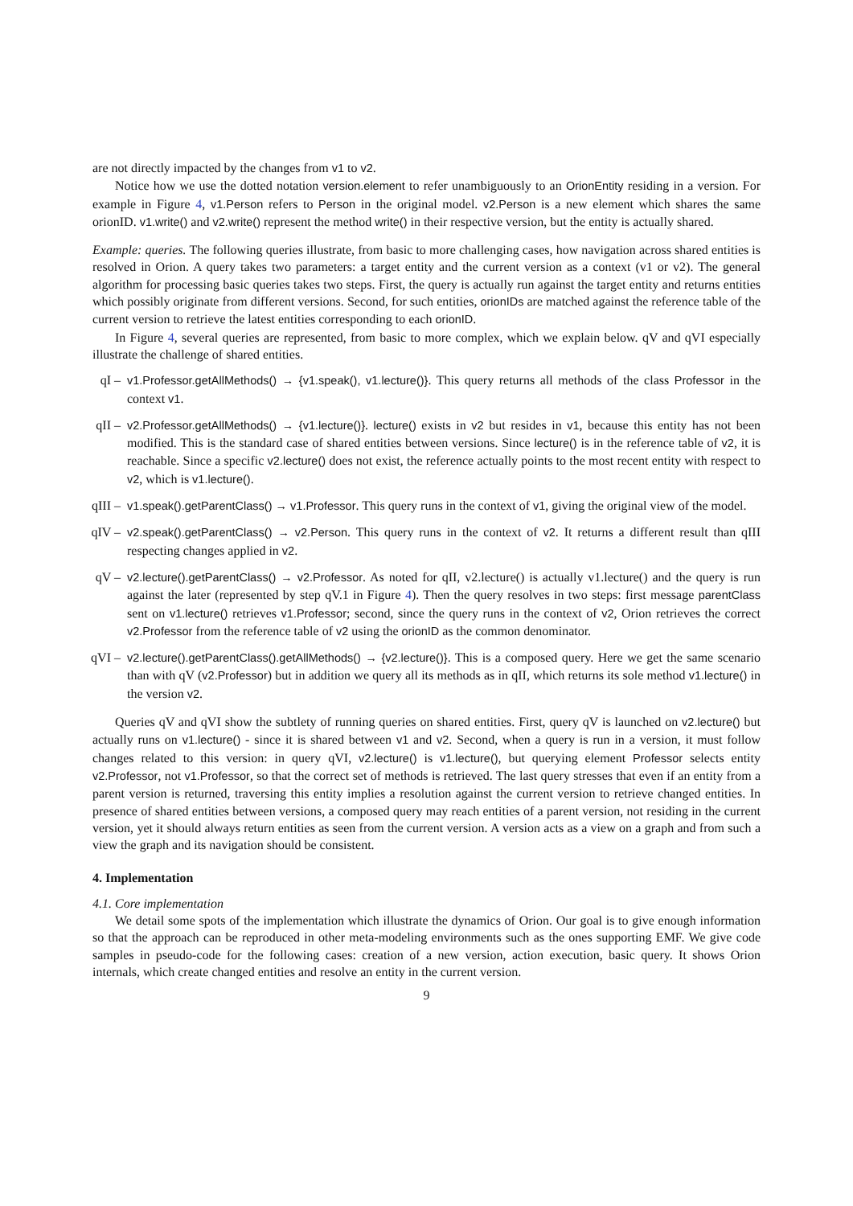are not directly impacted by the changes from v1 to v2.
Notice how we use the dotted notation version.element to refer unambiguously to an OrionEntity residing in a version. For example in Figure 4, v1.Person refers to Person in the original model. v2.Person is a new element which shares the same orionID. v1.write() and v2.write() represent the method write() in their respective version, but the entity is actually shared.
Example: queries. The following queries illustrate, from basic to more challenging cases, how navigation across shared entities is resolved in Orion. A query takes two parameters: a target entity and the current version as a context (v1 or v2). The general algorithm for processing basic queries takes two steps. First, the query is actually run against the target entity and returns entities which possibly originate from different versions. Second, for such entities, orionIDs are matched against the reference table of the current version to retrieve the latest entities corresponding to each orionID.
In Figure 4, several queries are represented, from basic to more complex, which we explain below. qV and qVI especially illustrate the challenge of shared entities.
qI – v1.Professor.getAllMethods() → {v1.speak(), v1.lecture()}. This query returns all methods of the class Professor in the context v1.
qII – v2.Professor.getAllMethods() → {v1.lecture()}. lecture() exists in v2 but resides in v1, because this entity has not been modified. This is the standard case of shared entities between versions. Since lecture() is in the reference table of v2, it is reachable. Since a specific v2.lecture() does not exist, the reference actually points to the most recent entity with respect to v2, which is v1.lecture().
qIII – v1.speak().getParentClass() → v1.Professor. This query runs in the context of v1, giving the original view of the model.
qIV – v2.speak().getParentClass() → v2.Person. This query runs in the context of v2. It returns a different result than qIII respecting changes applied in v2.
qV – v2.lecture().getParentClass() → v2.Professor. As noted for qII, v2.lecture() is actually v1.lecture() and the query is run against the later (represented by step qV.1 in Figure 4). Then the query resolves in two steps: first message parentClass sent on v1.lecture() retrieves v1.Professor; second, since the query runs in the context of v2, Orion retrieves the correct v2.Professor from the reference table of v2 using the orionID as the common denominator.
qVI – v2.lecture().getParentClass().getAllMethods() → {v2.lecture()}. This is a composed query. Here we get the same scenario than with qV (v2.Professor) but in addition we query all its methods as in qII, which returns its sole method v1.lecture() in the version v2.
Queries qV and qVI show the subtlety of running queries on shared entities. First, query qV is launched on v2.lecture() but actually runs on v1.lecture() - since it is shared between v1 and v2. Second, when a query is run in a version, it must follow changes related to this version: in query qVI, v2.lecture() is v1.lecture(), but querying element Professor selects entity v2.Professor, not v1.Professor, so that the correct set of methods is retrieved. The last query stresses that even if an entity from a parent version is returned, traversing this entity implies a resolution against the current version to retrieve changed entities. In presence of shared entities between versions, a composed query may reach entities of a parent version, not residing in the current version, yet it should always return entities as seen from the current version. A version acts as a view on a graph and from such a view the graph and its navigation should be consistent.
4. Implementation
4.1. Core implementation
We detail some spots of the implementation which illustrate the dynamics of Orion. Our goal is to give enough information so that the approach can be reproduced in other meta-modeling environments such as the ones supporting EMF. We give code samples in pseudo-code for the following cases: creation of a new version, action execution, basic query. It shows Orion internals, which create changed entities and resolve an entity in the current version.
9